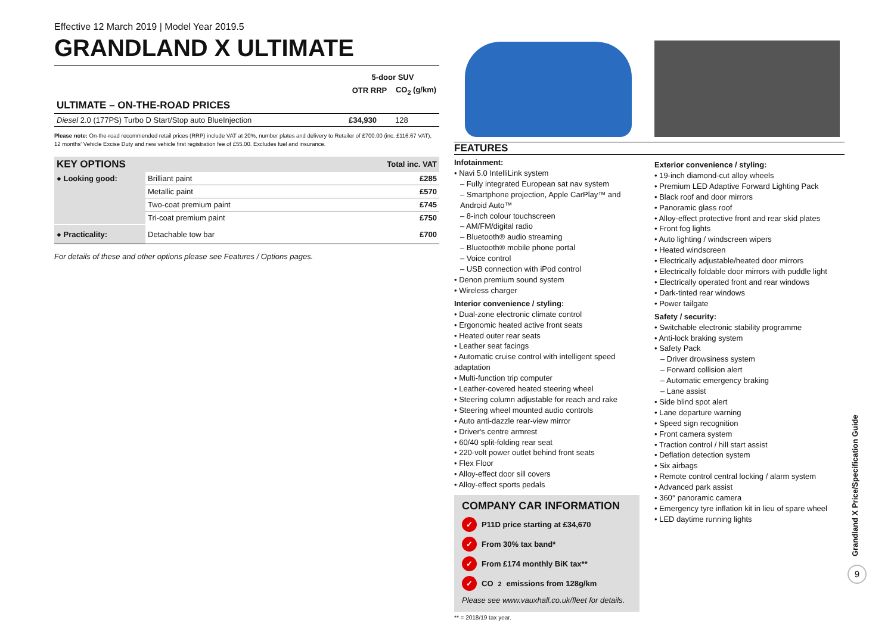Effective 12 March 2019 | Model Year 2019.5
GRANDLAND X ULTIMATE
| | 5-door SUV | |
| | OTR RRP | CO<sub>2</sub> (g/km) |
| ULTIMATE – ON-THE-ROAD PRICES | | |
| Diesel 2.0 (177PS) Turbo D Start/Stop auto BlueInjection | £34,930 | 128 |
Please note: On-the-road recommended retail prices (RRP) include VAT at 20%, number plates and delivery to Retailer of £700.00 (inc. £116.67 VAT), 12 months' Vehicle Excise Duty and new vehicle first registration fee of £55.00. Excludes fuel and insurance.
| KEY OPTIONS | | Total inc. VAT |
| --- | --- | --- |
| ● Looking good: | Brilliant paint | £285 |
| | Metallic paint | £570 |
| | Two-coat premium paint | £745 |
| | Tri-coat premium paint | £750 |
| ● Practicality: | Detachable tow bar | £700 |
For details of these and other options please see Features / Options pages.
FEATURES
Infotainment:
• Navi 5.0 IntelliLink system
– Fully integrated European sat nav system
– Smartphone projection, Apple CarPlay™ and Android Auto™
– 8-inch colour touchscreen
– AM/FM/digital radio
– Bluetooth® audio streaming
– Bluetooth® mobile phone portal
– Voice control
– USB connection with iPod control
• Denon premium sound system
• Wireless charger
Interior convenience / styling:
• Dual-zone electronic climate control
• Ergonomic heated active front seats
• Heated outer rear seats
• Leather seat facings
• Automatic cruise control with intelligent speed adaptation
• Multi-function trip computer
• Leather-covered heated steering wheel
• Steering column adjustable for reach and rake
• Steering wheel mounted audio controls
• Auto anti-dazzle rear-view mirror
• Driver's centre armrest
• 60/40 split-folding rear seat
• 220-volt power outlet behind front seats
• Flex Floor
• Alloy-effect door sill covers
• Alloy-effect sports pedals
COMPANY CAR INFORMATION
✓ P11D price starting at £34,670
✓ From 30% tax band*
✓ From £174 monthly BiK tax**
✓ CO<sub>2</sub> emissions from 128g/km
Please see www.vauxhall.co.uk/fleet for details.
** = 2018/19 tax year.
Exterior convenience / styling:
• 19-inch diamond-cut alloy wheels
• Premium LED Adaptive Forward Lighting Pack
• Black roof and door mirrors
• Panoramic glass roof
• Alloy-effect protective front and rear skid plates
• Front fog lights
• Auto lighting / windscreen wipers
• Heated windscreen
• Electrically adjustable/heated door mirrors
• Electrically foldable door mirrors with puddle light
• Electrically operated front and rear windows
• Dark-tinted rear windows
• Power tailgate
Safety / security:
• Switchable electronic stability programme
• Anti-lock braking system
• Safety Pack
– Driver drowsiness system
– Forward collision alert
– Automatic emergency braking
– Lane assist
• Side blind spot alert
• Lane departure warning
• Speed sign recognition
• Front camera system
• Traction control / hill start assist
• Deflation detection system
• Six airbags
• Remote control central locking / alarm system
• Advanced park assist
• 360° panoramic camera
• Emergency tyre inflation kit in lieu of spare wheel
• LED daytime running lights
Grandland X Price/Specification Guide
9